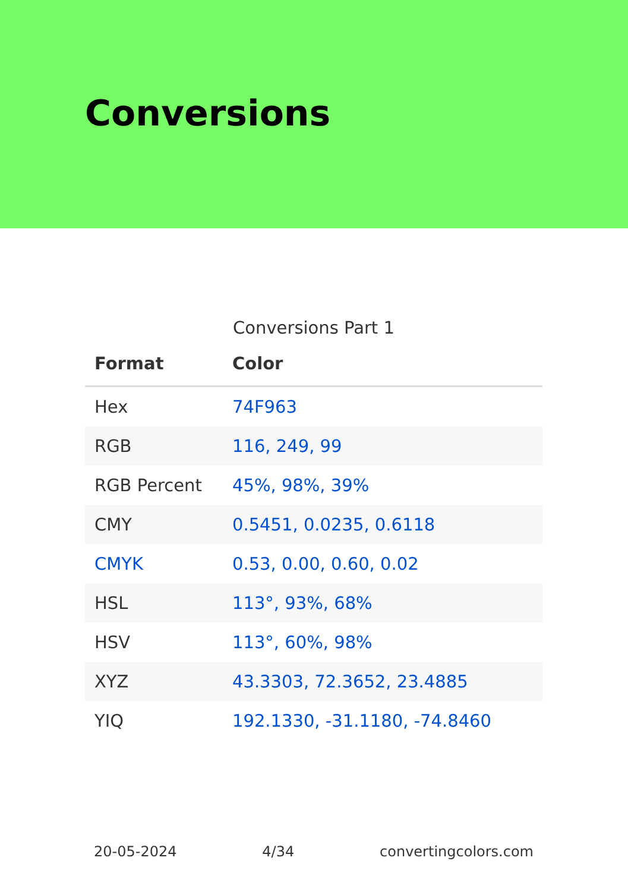Conversions
Conversions Part 1
| Format | Color |
| --- | --- |
| Hex | 74F963 |
| RGB | 116, 249, 99 |
| RGB Percent | 45%, 98%, 39% |
| CMY | 0.5451, 0.0235, 0.6118 |
| CMYK | 0.53, 0.00, 0.60, 0.02 |
| HSL | 113°, 93%, 68% |
| HSV | 113°, 60%, 98% |
| XYZ | 43.3303, 72.3652, 23.4885 |
| YIQ | 192.1330, -31.1180, -74.8460 |
20-05-2024 4/34 convertingcolors.com